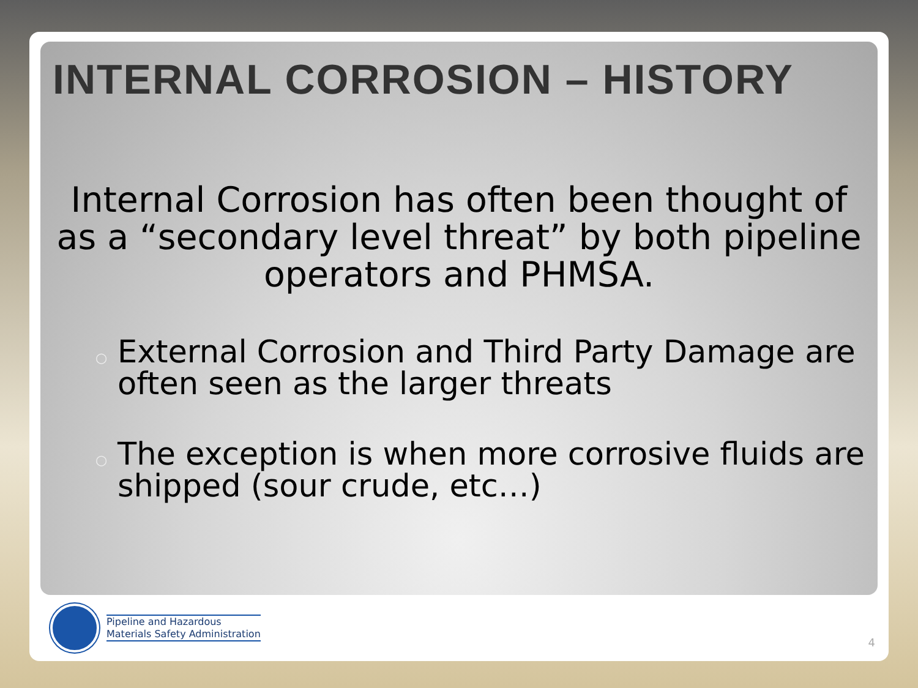INTERNAL CORROSION – HISTORY
Internal Corrosion has often been thought of as a “secondary level threat” by both pipeline operators and PHMSA.
○ External Corrosion and Third Party Damage are often seen as the larger threats
○ The exception is when more corrosive fluids are shipped (sour crude, etc…)
Pipeline and Hazardous
Materials Safety Administration
4